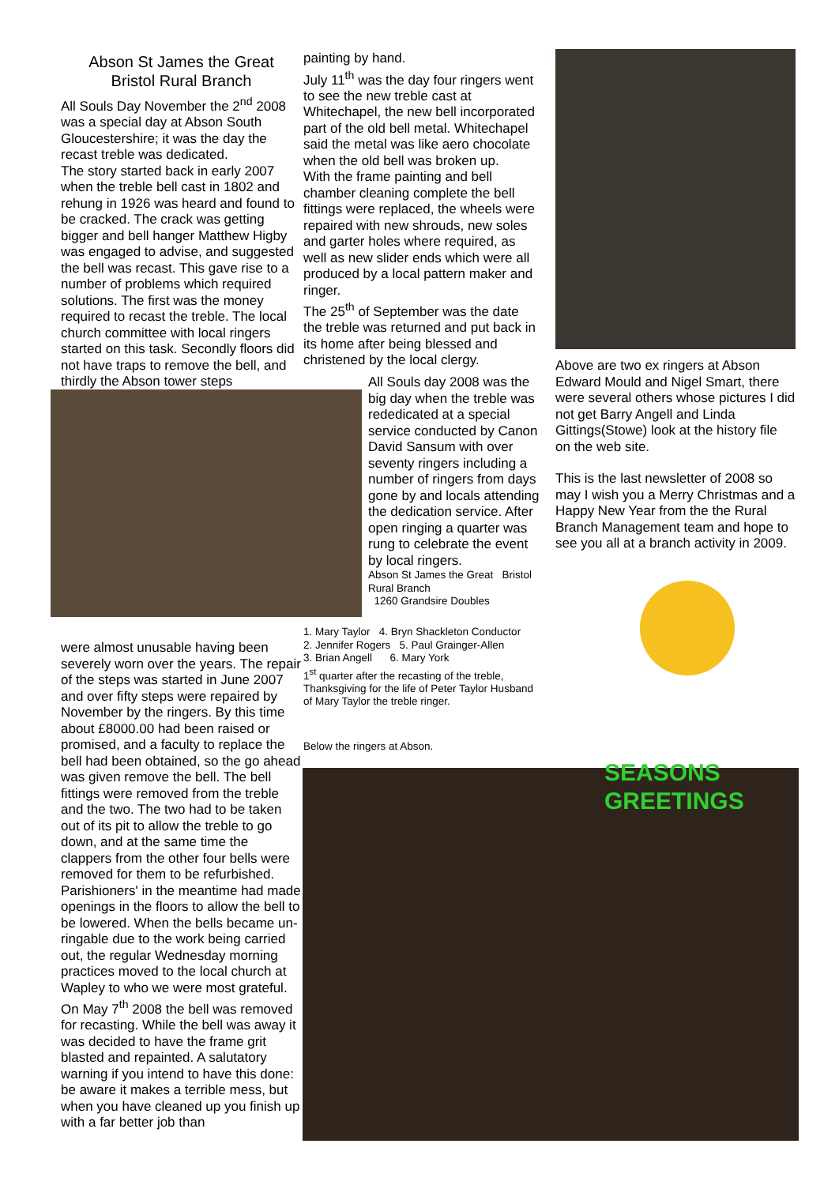Abson St James the Great
Bristol Rural Branch
All Souls Day November the 2<sup>nd</sup> 2008 was a special day at Abson South Gloucestershire; it was the day the recast treble was dedicated.
The story started back in early 2007 when the treble bell cast in 1802 and rehung in 1926 was heard and found to be cracked. The crack was getting bigger and bell hanger Matthew Higby was engaged to advise, and suggested the bell was recast. This gave rise to a number of problems which required solutions. The first was the money required to recast the treble. The local church committee with local ringers started on this task. Secondly floors did not have traps to remove the bell, and thirdly the Abson tower steps
were almost unusable having been severely worn over the years. The repair of the steps was started in June 2007 and over fifty steps were repaired by November by the ringers. By this time about £8000.00 had been raised or promised, and a faculty to replace the bell had been obtained, so the go ahead was given remove the bell. The bell fittings were removed from the treble and the two. The two had to be taken out of its pit to allow the treble to go down, and at the same time the clappers from the other four bells were removed for them to be refurbished. Parishioners' in the meantime had made openings in the floors to allow the bell to be lowered. When the bells became un-ringable due to the work being carried out, the regular Wednesday morning practices moved to the local church at Wapley to who we were most grateful.
On May 7<sup>th</sup> 2008 the bell was removed for recasting. While the bell was away it was decided to have the frame grit blasted and repainted. A salutatory warning if you intend to have this done: be aware it makes a terrible mess, but when you have cleaned up you finish up with a far better job than
painting by hand.
July 11<sup>th</sup> was the day four ringers went to see the new treble cast at Whitechapel, the new bell incorporated part of the old bell metal. Whitechapel said the metal was like aero chocolate when the old bell was broken up.
With the frame painting and bell chamber cleaning complete the bell fittings were replaced, the wheels were repaired with new shrouds, new soles and garter holes where required, as well as new slider ends which were all produced by a local pattern maker and ringer.
The 25<sup>th</sup> of September was the date the treble was returned and put back in its home after being blessed and christened by the local clergy.
All Souls day 2008 was the big day when the treble was rededicated at a special service conducted by Canon David Sansum with over seventy ringers including a number of ringers from days gone by and locals attending the dedication service. After open ringing a quarter was rung to celebrate the event by local ringers.
Abson St James the Great Bristol Rural Branch
1260 Grandsire Doubles
1. Mary Taylor 4. Bryn Shackleton Conductor
2. Jennifer Rogers 5. Paul Grainger-Allen
3. Brian Angell 6. Mary York
1<sup>st</sup> quarter after the recasting of the treble, Thanksgiving for the life of Peter Taylor Husband of Mary Taylor the treble ringer.
Below the ringers at Abson.
Above are two ex ringers at Abson Edward Mould and Nigel Smart, there were several others whose pictures I did not get Barry Angell and Linda Gittings(Stowe) look at the history file on the web site.
This is the last newsletter of 2008 so may I wish you a Merry Christmas and a Happy New Year from the the Rural Branch Management team and hope to see you all at a branch activity in 2009.
SEASONS
GREETINGS